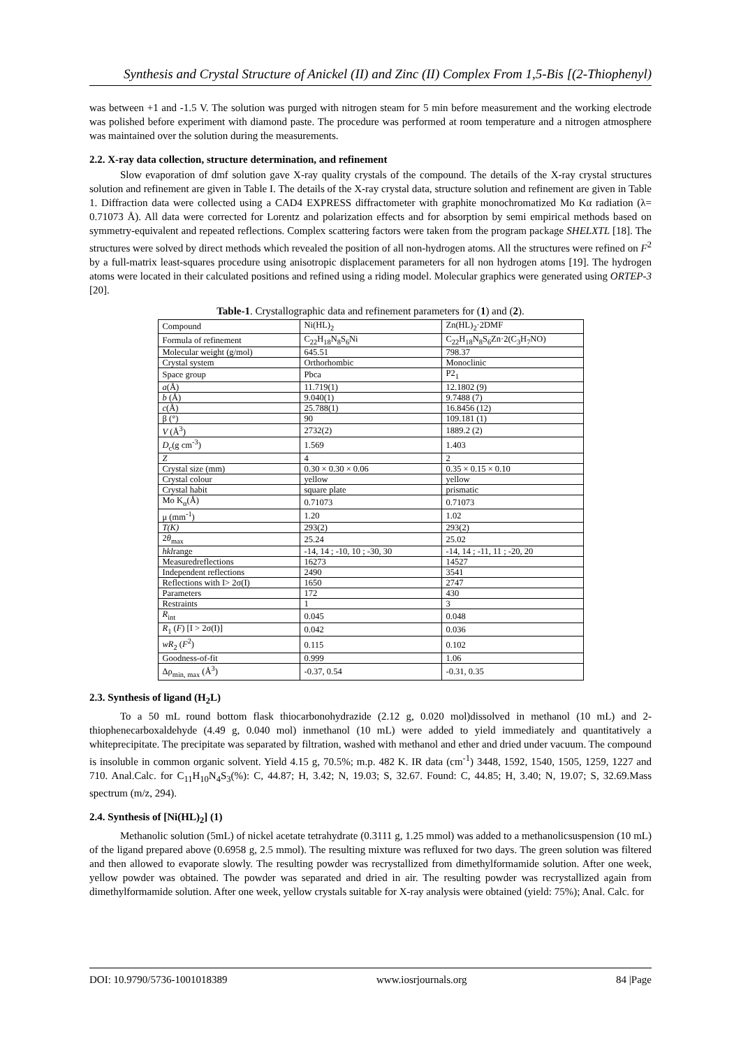Synthesis and Crystal Structure of Anickel (II) and Zinc (II) Complex From 1,5-Bis [(2-Thiophenyl)
was between +1 and -1.5 V. The solution was purged with nitrogen steam for 5 min before measurement and the working electrode was polished before experiment with diamond paste. The procedure was performed at room temperature and a nitrogen atmosphere was maintained over the solution during the measurements.
2.2. X-ray data collection, structure determination, and refinement
Slow evaporation of dmf solution gave X-ray quality crystals of the compound. The details of the X-ray crystal structures solution and refinement are given in Table I. The details of the X-ray crystal data, structure solution and refinement are given in Table 1. Diffraction data were collected using a CAD4 EXPRESS diffractometer with graphite monochromatized Mo Kα radiation (λ= 0.71073 Å). All data were corrected for Lorentz and polarization effects and for absorption by semi empirical methods based on symmetry-equivalent and repeated reflections. Complex scattering factors were taken from the program package SHELXTL [18]. The structures were solved by direct methods which revealed the position of all non-hydrogen atoms. All the structures were refined on F<sup>2</sup> by a full-matrix least-squares procedure using anisotropic displacement parameters for all non hydrogen atoms [19]. The hydrogen atoms were located in their calculated positions and refined using a riding model. Molecular graphics were generated using ORTEP-3 [20].
Table-1. Crystallographic data and refinement parameters for (1) and (2).
| Compound | Ni(HL)<sub>2</sub> | Zn(HL)<sub>2</sub>·2DMF |
| Formula of refinement | C<sub>22</sub>H<sub>18</sub>N<sub>8</sub>S<sub>6</sub>Ni | C<sub>22</sub>H<sub>18</sub>N<sub>8</sub>S<sub>6</sub>Zn·2(C<sub>3</sub>H<sub>7</sub>NO) |
| Molecular weight (g/mol) | 645.51 | 798.37 |
| Crystal system | Orthorhombic | Monoclinic |
| Space group | Pbca | P2<sub>1</sub> |
| a (Å) | 11.719(1) | 12.1802 (9) |
| b (Å) | 9.040(1) | 9.7488 (7) |
| c (Å) | 25.788(1) | 16.8456 (12) |
| β (°) | 90 | 109.181 (1) |
| V (Å<sup>3</sup>) | 2732(2) | 1889.2 (2) |
| D<sub>c</sub>(g cm<sup>-3</sup>) | 1.569 | 1.403 |
| Z | 4 | 2 |
| Crystal size (mm) | 0.30 × 0.30 × 0.06 | 0.35 × 0.15 × 0.10 |
| Crystal colour | yellow | yellow |
| Crystal habit | square plate | prismatic |
| Mo K<sub>α</sub>(Å) | 0.71073 | 0.71073 |
| μ (mm<sup>-1</sup>) | 1.20 | 1.02 |
| T(K) | 293(2) | 293(2) |
| 2 θ<sub>max</sub> | 25.24 | 25.02 |
| hkl range | -14, 14 ; -10, 10 ; -30, 30 | -14, 14 ; -11, 11 ; -20, 20 |
| Measuredreflections | 16273 | 14527 |
| Independent reflections | 2490 | 3541 |
| Reflections with I> 2σ(I) | 1650 | 2747 |
| Parameters | 172 | 430 |
| Restraints | 1 | 3 |
| R<sub>int</sub> | 0.045 | 0.048 |
| R<sub>1</sub> ( F ) [I > 2σ(I)] | 0.042 | 0.036 |
| wR<sub>2</sub> ( F<sup>2</sup>) | 0.115 | 0.102 |
| Goodness-of-fit | 0.999 | 1.06 |
| Δρ<sub>min, max</sub> (Å<sup>3</sup>) | -0.37, 0.54 | -0.31, 0.35 |
2.3. Synthesis of ligand (H<sub>2</sub>L)
To a 50 mL round bottom flask thiocarbonohydrazide (2.12 g, 0.020 mol)dissolved in methanol (10 mL) and 2-thiophenecarboxaldehyde (4.49 g, 0.040 mol) inmethanol (10 mL) were added to yield immediately and quantitatively a whiteprecipitate. The precipitate was separated by filtration, washed with methanol and ether and dried under vacuum. The compound is insoluble in common organic solvent. Yield 4.15 g, 70.5%; m.p. 482 K. IR data (cm<sup>-1</sup>) 3448, 1592, 1540, 1505, 1259, 1227 and 710. Anal.Calc. for C<sub>11</sub>H<sub>10</sub>N<sub>4</sub>S<sub>3</sub>(%): C, 44.87; H, 3.42; N, 19.03; S, 32.67. Found: C, 44.85; H, 3.40; N, 19.07; S, 32.69.Mass spectrum (m/z, 294).
2.4. Synthesis of [Ni(HL)<sub>2</sub>] (1)
Methanolic solution (5mL) of nickel acetate tetrahydrate (0.3111 g, 1.25 mmol) was added to a methanolicsuspension (10 mL) of the ligand prepared above (0.6958 g, 2.5 mmol). The resulting mixture was refluxed for two days. The green solution was filtered and then allowed to evaporate slowly. The resulting powder was recrystallized from dimethylformamide solution. After one week, yellow powder was obtained. The powder was separated and dried in air. The resulting powder was recrystallized again from dimethylformamide solution. After one week, yellow crystals suitable for X-ray analysis were obtained (yield: 75%); Anal. Calc. for
DOI: 10.9790/5736-1001018389 www.iosrjournals.org 84 |Page